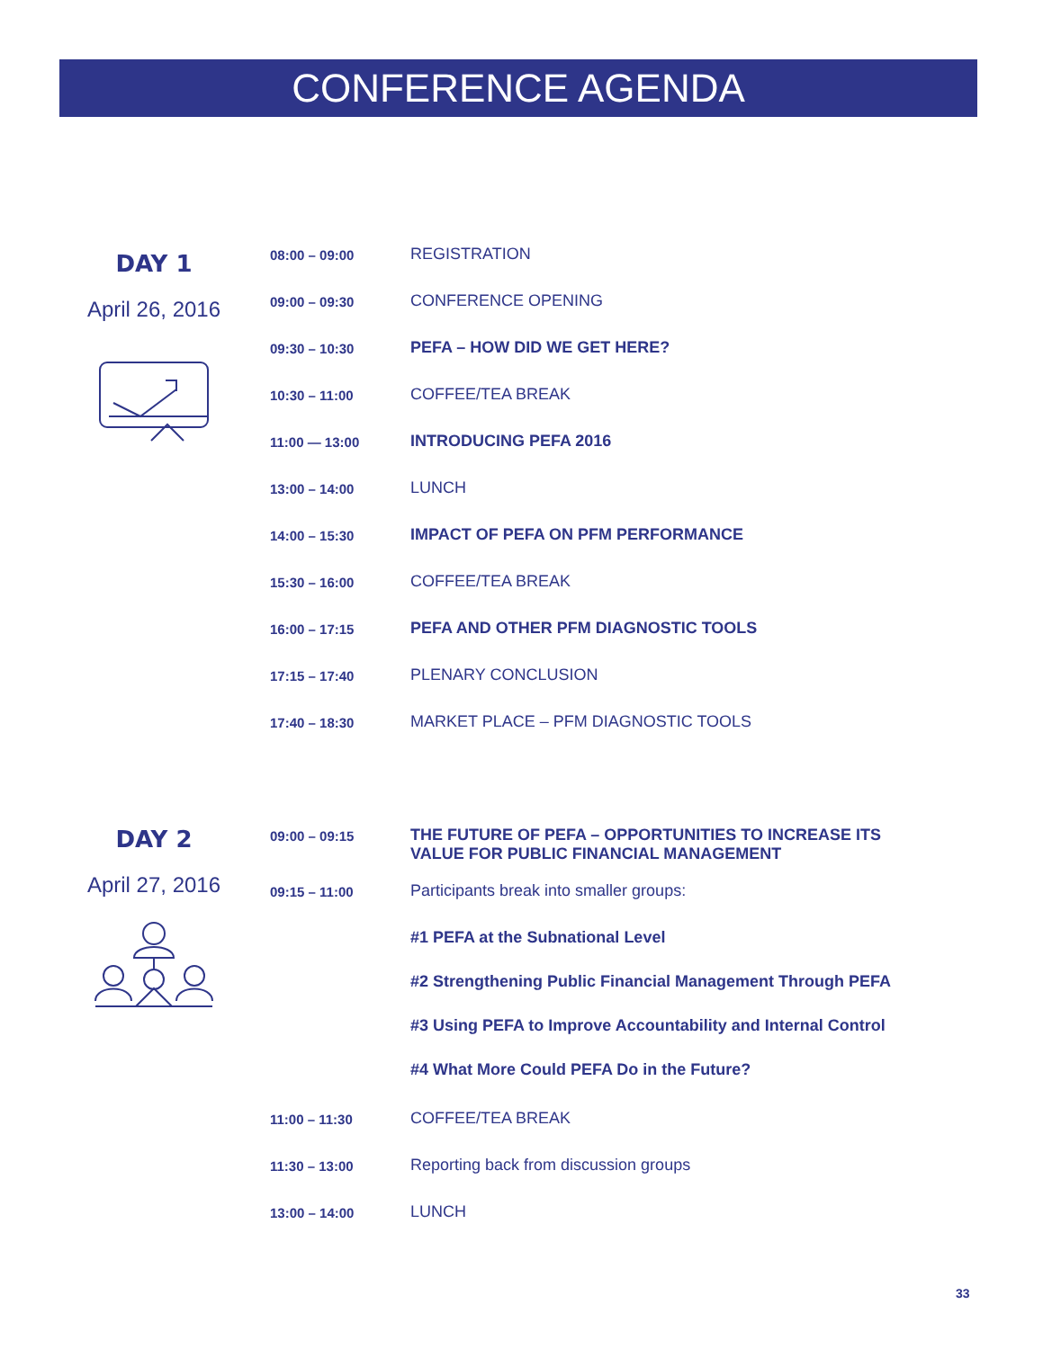CONFERENCE AGENDA
DAY 1
April 26, 2016
| 08:00 – 09:00 | REGISTRATION |
| 09:00 – 09:30 | CONFERENCE OPENING |
| 09:30 – 10:30 | PEFA – HOW DID WE GET HERE? |
| 10:30 – 11:00 | COFFEE/TEA BREAK |
| 11:00 — 13:00 | INTRODUCING PEFA 2016 |
| 13:00 – 14:00 | LUNCH |
| 14:00 – 15:30 | IMPACT OF PEFA ON PFM PERFORMANCE |
| 15:30 – 16:00 | COFFEE/TEA BREAK |
| 16:00 – 17:15 | PEFA AND OTHER PFM DIAGNOSTIC TOOLS |
| 17:15 – 17:40 | PLENARY CONCLUSION |
| 17:40 – 18:30 | MARKET PLACE – PFM DIAGNOSTIC TOOLS |
DAY 2
April 27, 2016
| 09:00 – 09:15 | THE FUTURE OF PEFA – OPPORTUNITIES TO INCREASE ITS VALUE FOR PUBLIC FINANCIAL MANAGEMENT |
| 09:15 – 11:00 | Participants break into smaller groups: |
| | #1 PEFA at the Subnational Level |
| | #2 Strengthening Public Financial Management Through PEFA |
| | #3 Using PEFA to Improve Accountability and Internal Control |
| | #4 What More Could PEFA Do in the Future? |
| 11:00 – 11:30 | COFFEE/TEA BREAK |
| 11:30 – 13:00 | Reporting back from discussion groups |
| 13:00 – 14:00 | LUNCH |
33